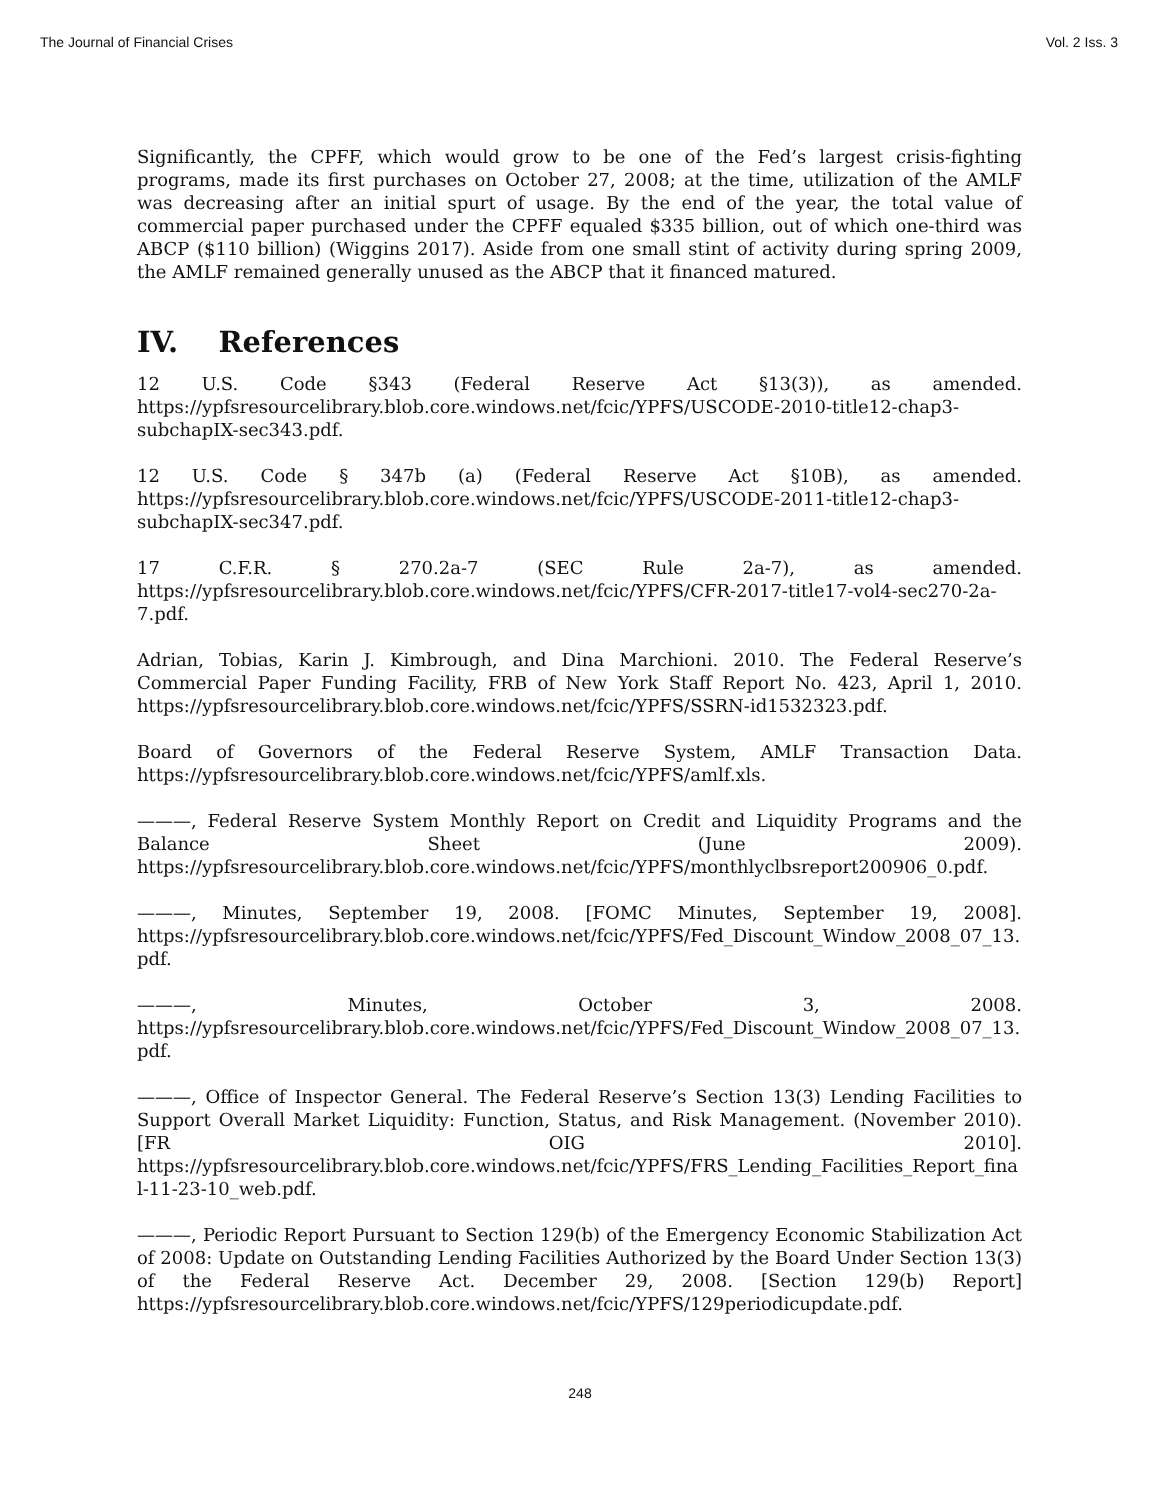The Journal of Financial Crises Vol. 2 Iss. 3
Significantly, the CPFF, which would grow to be one of the Fed’s largest crisis-fighting programs, made its first purchases on October 27, 2008; at the time, utilization of the AMLF was decreasing after an initial spurt of usage. By the end of the year, the total value of commercial paper purchased under the CPFF equaled $335 billion, out of which one-third was ABCP ($110 billion) (Wiggins 2017). Aside from one small stint of activity during spring 2009, the AMLF remained generally unused as the ABCP that it financed matured.
IV. References
12 U.S. Code §343 (Federal Reserve Act §13(3)), as amended. https://ypfsresourcelibrary.blob.core.windows.net/fcic/YPFS/USCODE-2010-title12-chap3-subchapIX-sec343.pdf.
12 U.S. Code § 347b (a) (Federal Reserve Act §10B), as amended. https://ypfsresourcelibrary.blob.core.windows.net/fcic/YPFS/USCODE-2011-title12-chap3-subchapIX-sec347.pdf.
17 C.F.R. § 270.2a-7 (SEC Rule 2a-7), as amended. https://ypfsresourcelibrary.blob.core.windows.net/fcic/YPFS/CFR-2017-title17-vol4-sec270-2a-7.pdf.
Adrian, Tobias, Karin J. Kimbrough, and Dina Marchioni. 2010. The Federal Reserve’s Commercial Paper Funding Facility, FRB of New York Staff Report No. 423, April 1, 2010. https://ypfsresourcelibrary.blob.core.windows.net/fcic/YPFS/SSRN-id1532323.pdf.
Board of Governors of the Federal Reserve System, AMLF Transaction Data. https://ypfsresourcelibrary.blob.core.windows.net/fcic/YPFS/amlf.xls.
———, Federal Reserve System Monthly Report on Credit and Liquidity Programs and the Balance Sheet (June 2009). https://ypfsresourcelibrary.blob.core.windows.net/fcic/YPFS/monthlyclbsreport200906_0.pdf.
———, Minutes, September 19, 2008. [FOMC Minutes, September 19, 2008]. https://ypfsresourcelibrary.blob.core.windows.net/fcic/YPFS/Fed_Discount_Window_2008_07_13.pdf.
———, Minutes, October 3, 2008. https://ypfsresourcelibrary.blob.core.windows.net/fcic/YPFS/Fed_Discount_Window_2008_07_13.pdf.
———, Office of Inspector General. The Federal Reserve’s Section 13(3) Lending Facilities to Support Overall Market Liquidity: Function, Status, and Risk Management. (November 2010). [FR OIG 2010]. https://ypfsresourcelibrary.blob.core.windows.net/fcic/YPFS/FRS_Lending_Facilities_Report_final-11-23-10_web.pdf.
———, Periodic Report Pursuant to Section 129(b) of the Emergency Economic Stabilization Act of 2008: Update on Outstanding Lending Facilities Authorized by the Board Under Section 13(3) of the Federal Reserve Act. December 29, 2008. [Section 129(b) Report] https://ypfsresourcelibrary.blob.core.windows.net/fcic/YPFS/129periodicupdate.pdf.
248